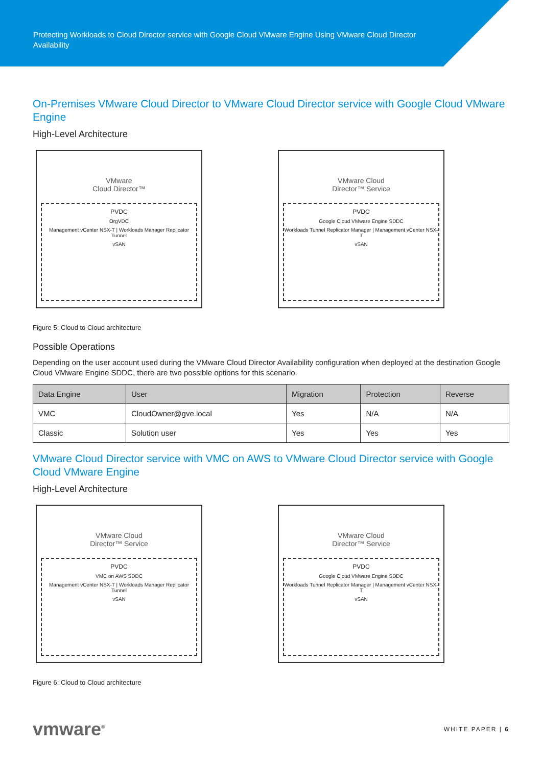Protecting Workloads to Cloud Director service with Google Cloud VMware Engine Using VMware Cloud Director Availability
On-Premises VMware Cloud Director to VMware Cloud Director service with Google Cloud VMware Engine
High-Level Architecture
VMware
Cloud Director™
PVDC
OrgVDC
Management vCenter NSX-T | Workloads Manager Replicator Tunnel
vSAN
VMware Cloud
Director™ Service
PVDC
Google Cloud VMware Engine SDDC
Workloads Tunnel Replicator Manager | Management vCenter NSX-T
vSAN
Figure 5: Cloud to Cloud architecture
Possible Operations
Depending on the user account used during the VMware Cloud Director Availability configuration when deployed at the destination Google Cloud VMware Engine SDDC, there are two possible options for this scenario.
| Data Engine | User | Migration | Protection | Reverse |
| --- | --- | --- | --- | --- |
| VMC | CloudOwner@gve.local | Yes | N/A | N/A |
| Classic | Solution user | Yes | Yes | Yes |
VMware Cloud Director service with VMC on AWS to VMware Cloud Director service with Google Cloud VMware Engine
High-Level Architecture
VMware Cloud
Director™ Service
PVDC
VMC on AWS SDDC
Management vCenter NSX-T | Workloads Manager Replicator Tunnel
vSAN
VMware Cloud
Director™ Service
PVDC
Google Cloud VMware Engine SDDC
Workloads Tunnel Replicator Manager | Management vCenter NSX-T
vSAN
Figure 6: Cloud to Cloud architecture
vmware<sup>®</sup> WHITE PAPER | 6